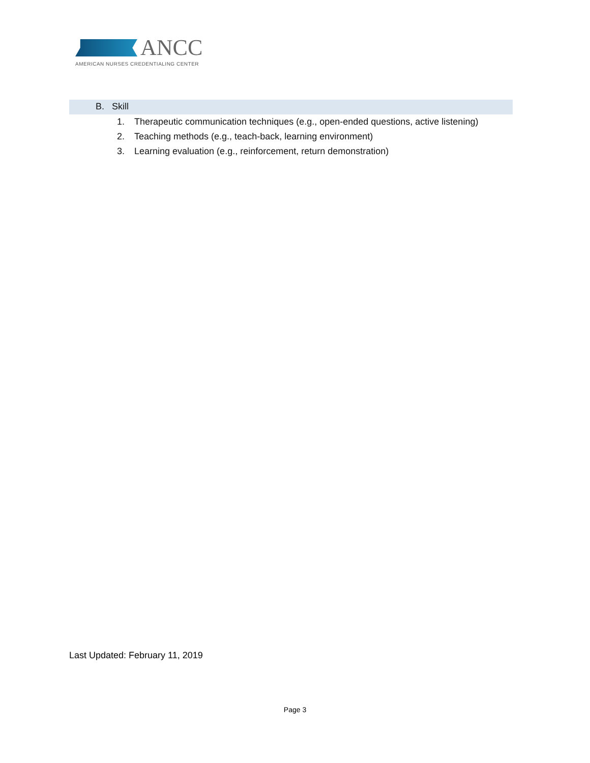ANCC
AMERICAN NURSES CREDENTIALING CENTER
B. Skill
1. Therapeutic communication techniques (e.g., open-ended questions, active listening)
2. Teaching methods (e.g., teach-back, learning environment)
3. Learning evaluation (e.g., reinforcement, return demonstration)
Last Updated: February 11, 2019
Page 3